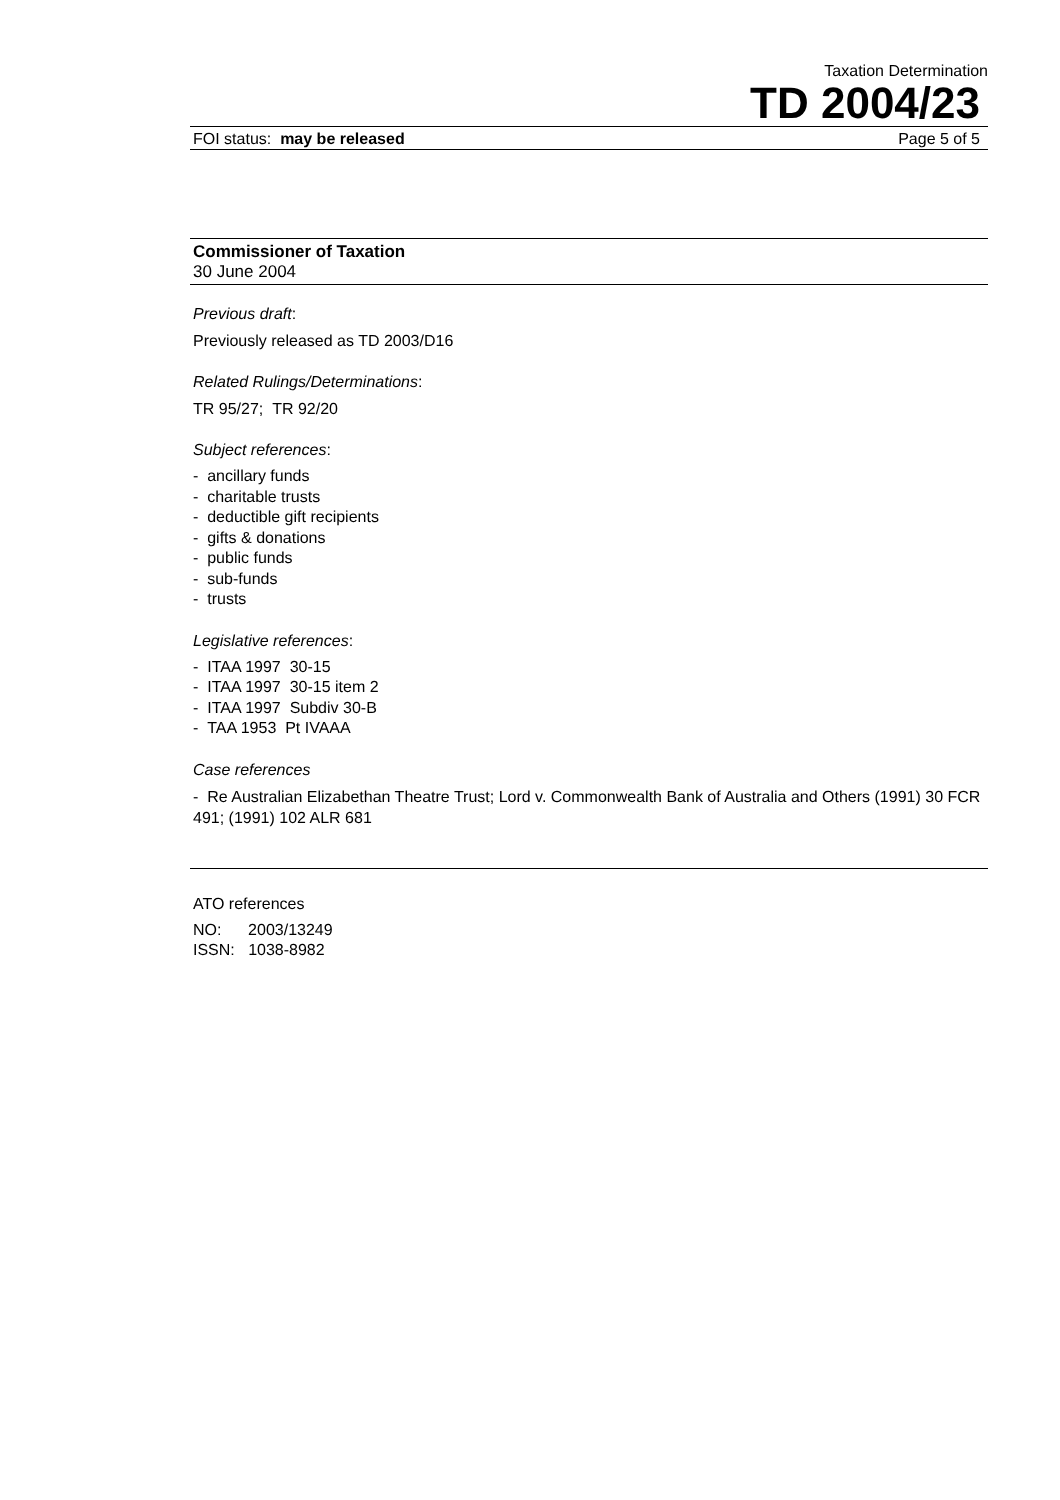Taxation Determination
TD 2004/23
FOI status: may be released Page 5 of 5
Commissioner of Taxation
30 June 2004
Previous draft:
Previously released as TD 2003/D16
Related Rulings/Determinations:
TR 95/27; TR 92/20
Subject references:
- ancillary funds
- charitable trusts
- deductible gift recipients
- gifts & donations
- public funds
- sub-funds
- trusts
Legislative references:
- ITAA 1997 30-15
- ITAA 1997 30-15 item 2
- ITAA 1997 Subdiv 30-B
- TAA 1953 Pt IVAAA
Case references
- Re Australian Elizabethan Theatre Trust; Lord v. Commonwealth Bank of Australia and Others (1991) 30 FCR 491; (1991) 102 ALR 681
ATO references
NO: 2003/13249
ISSN: 1038-8982